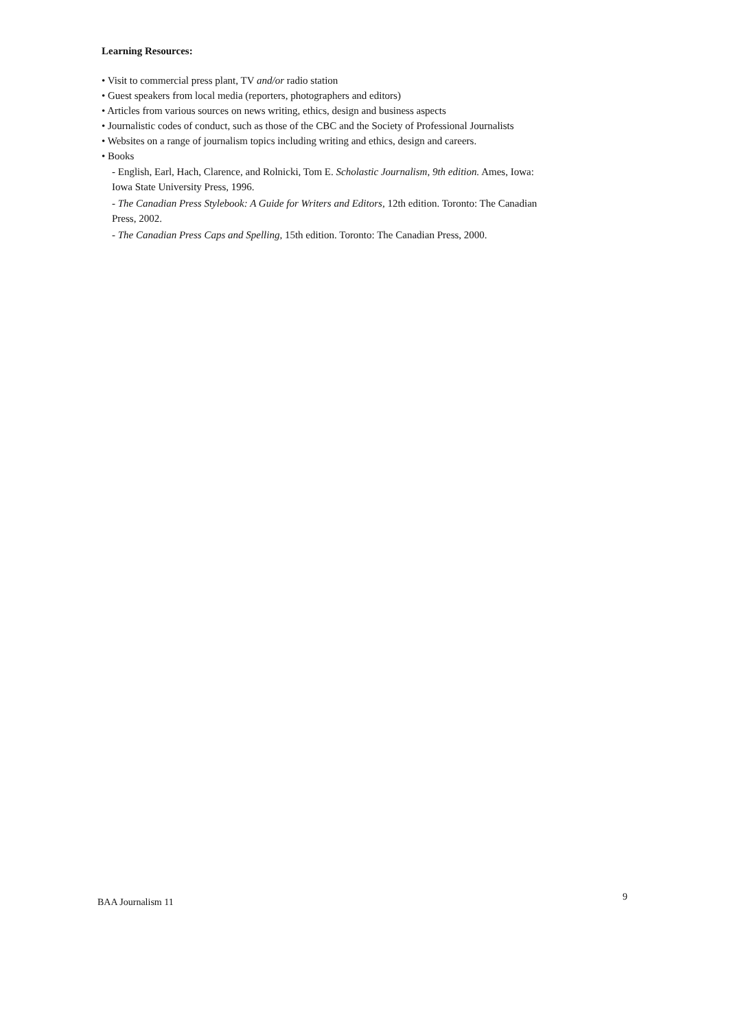Learning Resources:
• Visit to commercial press plant, TV and/or radio station
• Guest speakers from local media (reporters, photographers and editors)
• Articles from various sources on news writing, ethics, design and business aspects
• Journalistic codes of conduct, such as those of the CBC and the Society of Professional Journalists
• Websites on a range of journalism topics including writing and ethics, design and careers.
• Books
- English, Earl, Hach, Clarence, and Rolnicki, Tom E. Scholastic Journalism, 9th edition. Ames, Iowa: Iowa State University Press, 1996.
- The Canadian Press Stylebook: A Guide for Writers and Editors, 12th edition. Toronto: The Canadian Press, 2002.
- The Canadian Press Caps and Spelling, 15th edition. Toronto: The Canadian Press, 2000.
BAA Journalism 11 9